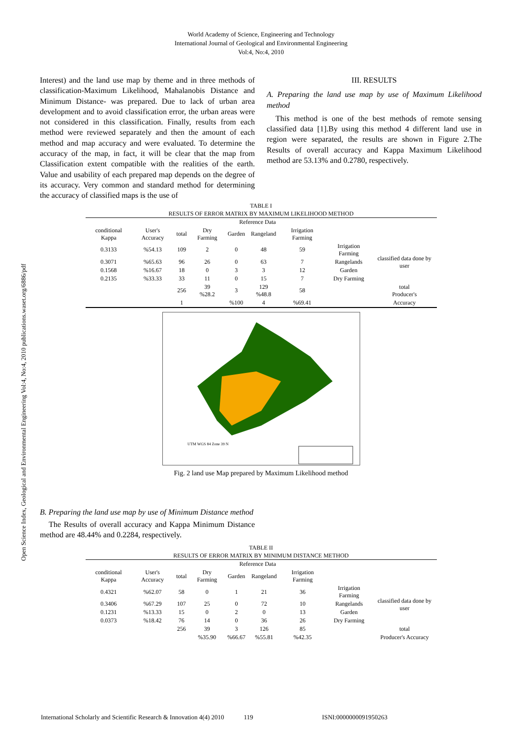World Academy of Science, Engineering and Technology
International Journal of Geological and Environmental Engineering
Vol:4, No:4, 2010
Open Science Index, Geological and Environmental Engineering Vol:4, No:4, 2010 publications.waset.org/6886/pdf
Interest) and the land use map by theme and in three methods of classification-Maximum Likelihood, Mahalanobis Distance and Minimum Distance- was prepared. Due to lack of urban area development and to avoid classification error, the urban areas were not considered in this classification. Finally, results from each method were reviewed separately and then the amount of each method and map accuracy and were evaluated. To determine the accuracy of the map, in fact, it will be clear that the map from Classification extent compatible with the realities of the earth. Value and usability of each prepared map depends on the degree of its accuracy. Very common and standard method for determining the accuracy of classified maps is the use of
III. RESULTS
A. Preparing the land use map by use of Maximum Likelihood method
This method is one of the best methods of remote sensing classified data [1].By using this method 4 different land use in region were separated, the results are shown in Figure 2.The Results of overall accuracy and Kappa Maximum Likelihood method are 53.13% and 0.2780, respectively.
TABLE I
RESULTS OF ERROR MATRIX BY MAXIMUM LIKELIHOOD METHOD
| | | | Reference Data | | | | | |
| conditional Kappa | User's Accuracy | total | Dry Farming | Garden | Rangeland | Irrigation Farming | | |
| 0.3133 | %54.13 | 109 | 2 | 0 | 48 | 59 | Irrigation Farming | classified data done by user |
| 0.3071 | %65.63 | 96 | 26 | 0 | 63 | 7 | Rangelands | |
| 0.1568 | %16.67 | 18 | 0 | 3 | 3 | 12 | Garden | |
| 0.2135 | %33.33 | 33 | 11 | 0 | 15 | 7 | Dry Farming | |
| | | 256 | 39 %28.2 | 3 | 129 %48.8 | 58 | | total Producer's |
| | | 1 | | %100 | 4 | %69.41 | | Accuracy |
UTM WGS 84 Zone 39 N
Fig. 2 land use Map prepared by Maximum Likelihood method
B. Preparing the land use map by use of Minimum Distance method
The Results of overall accuracy and Kappa Minimum Distance method are 48.44% and 0.2284, respectively.
TABLE II
RESULTS OF ERROR MATRIX BY MINIMUM DISTANCE METHOD
| | | | Reference Data | | | | | |
| conditional Kappa | User's Accuracy | total | Dry Farming | Garden | Rangeland | Irrigation Farming | | |
| 0.4321 | %62.07 | 58 | 0 | 1 | 21 | 36 | Irrigation Farming | classified data done by user |
| 0.3406 | %67.29 | 107 | 25 | 0 | 72 | 10 | Rangelands | |
| 0.1231 | %13.33 | 15 | 0 | 2 | 0 | 13 | Garden | |
| 0.0373 | %18.42 | 76 | 14 | 0 | 36 | 26 | Dry Farming | |
| | | 256 | 39 | 3 | 126 | 85 | | total |
| | | | %35.90 | %66.67 | %55.81 | %42.35 | | Producer's Accuracy |
International Scholarly and Scientific Research & Innovation 4(4) 2010 119 ISNI:0000000091950263